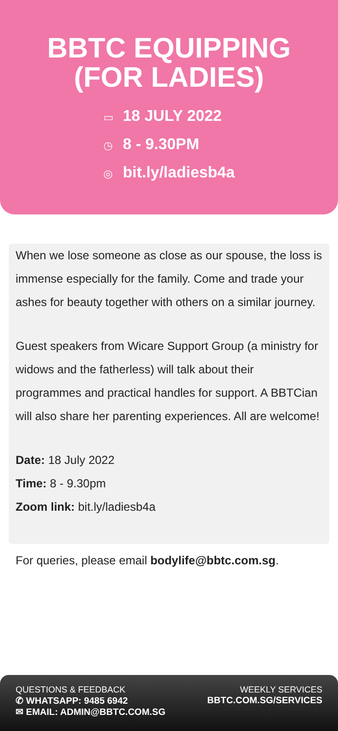BBTC EQUIPPING
(FOR LADIES)
▭ 18 JULY 2022
◷ 8 - 9.30PM
◎ bit.ly/ladiesb4a
When we lose someone as close as our spouse, the loss is immense especially for the family. Come and trade your ashes for beauty together with others on a similar journey.
Guest speakers from Wicare Support Group (a ministry for widows and the fatherless) will talk about their programmes and practical handles for support. A BBTCian will also share her parenting experiences. All are welcome!
Date: 18 July 2022
Time: 8 - 9.30pm
Zoom link: bit.ly/ladiesb4a
For queries, please email bodylife@bbtc.com.sg.
QUESTIONS & FEEDBACK
✆ WHATSAPP: 9485 6942
✉ EMAIL: ADMIN@BBTC.COM.SG
WEEKLY SERVICES
BBTC.COM.SG/SERVICES